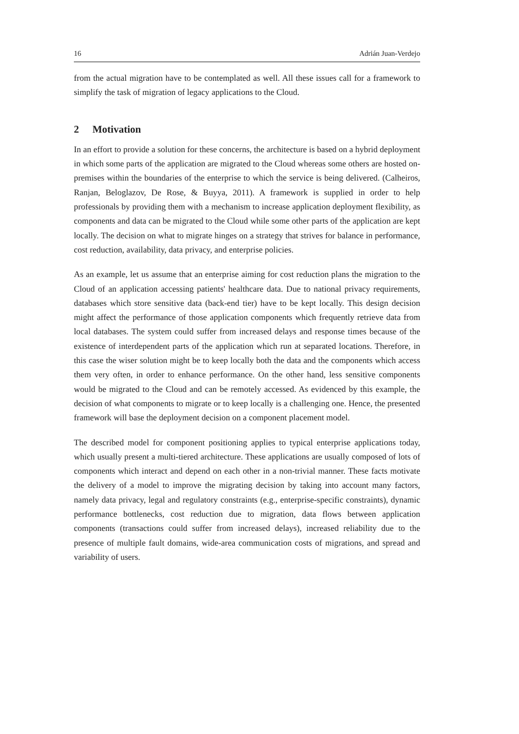16 Adrián Juan-Verdejo
from the actual migration have to be contemplated as well. All these issues call for a framework to simplify the task of migration of legacy applications to the Cloud.
2 Motivation
In an effort to provide a solution for these concerns, the architecture is based on a hybrid deployment in which some parts of the application are migrated to the Cloud whereas some others are hosted on-premises within the boundaries of the enterprise to which the service is being delivered. (Calheiros, Ranjan, Beloglazov, De Rose, & Buyya, 2011). A framework is supplied in order to help professionals by providing them with a mechanism to increase application deployment flexibility, as components and data can be migrated to the Cloud while some other parts of the application are kept locally. The decision on what to migrate hinges on a strategy that strives for balance in performance, cost reduction, availability, data privacy, and enterprise policies.
As an example, let us assume that an enterprise aiming for cost reduction plans the migration to the Cloud of an application accessing patients' healthcare data. Due to national privacy requirements, databases which store sensitive data (back-end tier) have to be kept locally. This design decision might affect the performance of those application components which frequently retrieve data from local databases. The system could suffer from increased delays and response times because of the existence of interdependent parts of the application which run at separated locations. Therefore, in this case the wiser solution might be to keep locally both the data and the components which access them very often, in order to enhance performance. On the other hand, less sensitive components would be migrated to the Cloud and can be remotely accessed. As evidenced by this example, the decision of what components to migrate or to keep locally is a challenging one. Hence, the presented framework will base the deployment decision on a component placement model.
The described model for component positioning applies to typical enterprise applications today, which usually present a multi-tiered architecture. These applications are usually composed of lots of components which interact and depend on each other in a non-trivial manner. These facts motivate the delivery of a model to improve the migrating decision by taking into account many factors, namely data privacy, legal and regulatory constraints (e.g., enterprise-specific constraints), dynamic performance bottlenecks, cost reduction due to migration, data flows between application components (transactions could suffer from increased delays), increased reliability due to the presence of multiple fault domains, wide-area communication costs of migrations, and spread and variability of users.